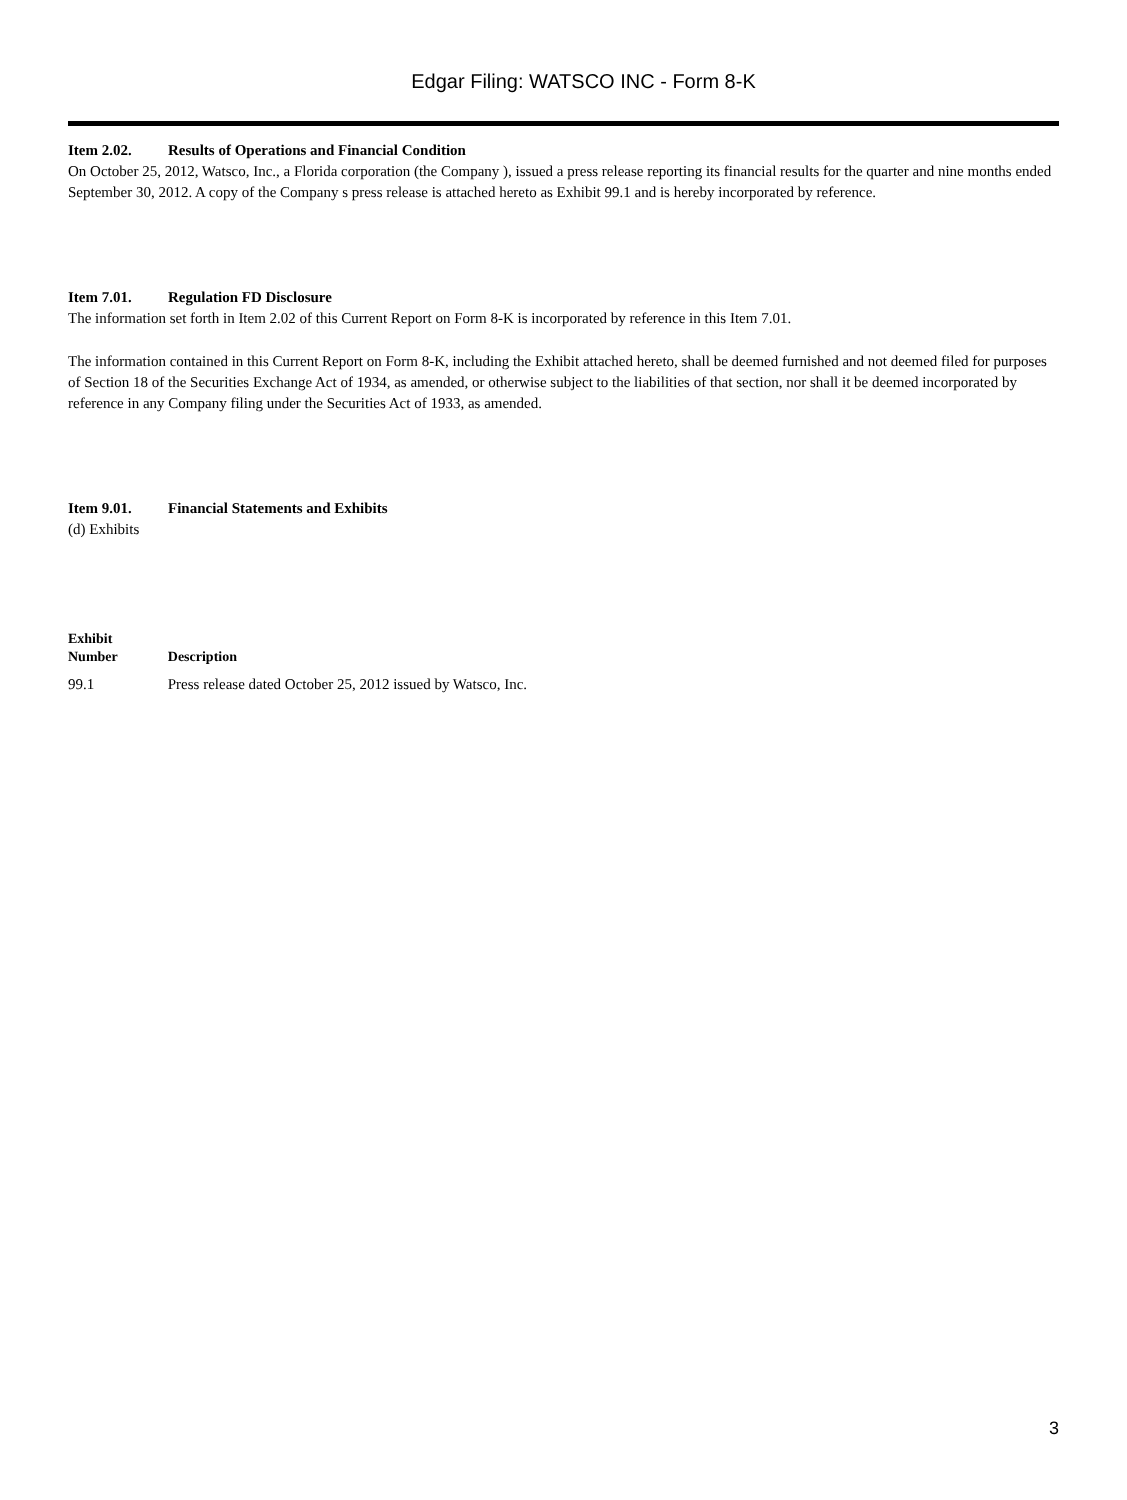Edgar Filing: WATSCO INC - Form 8-K
Item 2.02. Results of Operations and Financial Condition
On October 25, 2012, Watsco, Inc., a Florida corporation (the Company ), issued a press release reporting its financial results for the quarter and nine months ended September 30, 2012. A copy of the Company s press release is attached hereto as Exhibit 99.1 and is hereby incorporated by reference.
Item 7.01. Regulation FD Disclosure
The information set forth in Item 2.02 of this Current Report on Form 8-K is incorporated by reference in this Item 7.01.
The information contained in this Current Report on Form 8-K, including the Exhibit attached hereto, shall be deemed furnished and not deemed filed for purposes of Section 18 of the Securities Exchange Act of 1934, as amended, or otherwise subject to the liabilities of that section, nor shall it be deemed incorporated by reference in any Company filing under the Securities Act of 1933, as amended.
Item 9.01. Financial Statements and Exhibits
(d) Exhibits
| Exhibit Number | Description |
| --- | --- |
| 99.1 | Press release dated October 25, 2012 issued by Watsco, Inc. |
3